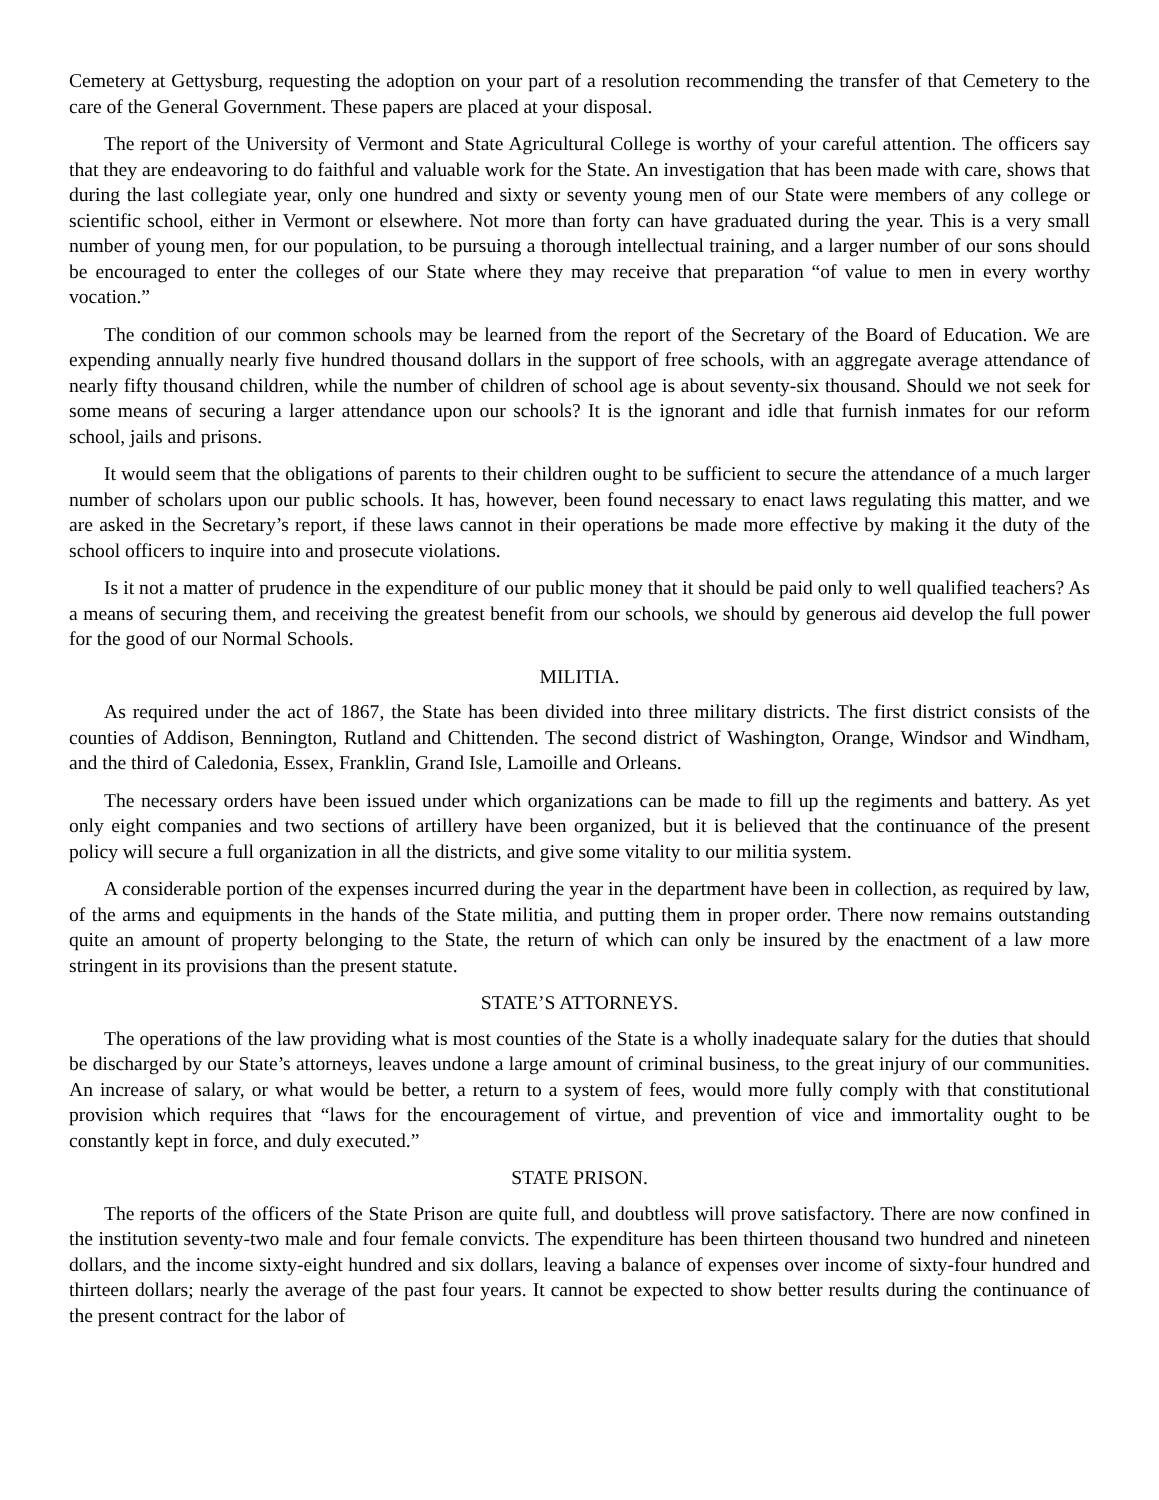Cemetery at Gettysburg, requesting the adoption on your part of a resolution recommending the transfer of that Cemetery to the care of the General Government. These papers are placed at your disposal.
The report of the University of Vermont and State Agricultural College is worthy of your careful attention. The officers say that they are endeavoring to do faithful and valuable work for the State. An investigation that has been made with care, shows that during the last collegiate year, only one hundred and sixty or seventy young men of our State were members of any college or scientific school, either in Vermont or elsewhere. Not more than forty can have graduated during the year. This is a very small number of young men, for our population, to be pursuing a thorough intellectual training, and a larger number of our sons should be encouraged to enter the colleges of our State where they may receive that preparation “of value to men in every worthy vocation.”
The condition of our common schools may be learned from the report of the Secretary of the Board of Education. We are expending annually nearly five hundred thousand dollars in the support of free schools, with an aggregate average attendance of nearly fifty thousand children, while the number of children of school age is about seventy-six thousand. Should we not seek for some means of securing a larger attendance upon our schools? It is the ignorant and idle that furnish inmates for our reform school, jails and prisons.
It would seem that the obligations of parents to their children ought to be sufficient to secure the attendance of a much larger number of scholars upon our public schools. It has, however, been found necessary to enact laws regulating this matter, and we are asked in the Secretary’s report, if these laws cannot in their operations be made more effective by making it the duty of the school officers to inquire into and prosecute violations.
Is it not a matter of prudence in the expenditure of our public money that it should be paid only to well qualified teachers? As a means of securing them, and receiving the greatest benefit from our schools, we should by generous aid develop the full power for the good of our Normal Schools.
MILITIA.
As required under the act of 1867, the State has been divided into three military districts. The first district consists of the counties of Addison, Bennington, Rutland and Chittenden. The second district of Washington, Orange, Windsor and Windham, and the third of Caledonia, Essex, Franklin, Grand Isle, Lamoille and Orleans.
The necessary orders have been issued under which organizations can be made to fill up the regiments and battery. As yet only eight companies and two sections of artillery have been organized, but it is believed that the continuance of the present policy will secure a full organization in all the districts, and give some vitality to our militia system.
A considerable portion of the expenses incurred during the year in the department have been in collection, as required by law, of the arms and equipments in the hands of the State militia, and putting them in proper order. There now remains outstanding quite an amount of property belonging to the State, the return of which can only be insured by the enactment of a law more stringent in its provisions than the present statute.
STATE’S ATTORNEYS.
The operations of the law providing what is most counties of the State is a wholly inadequate salary for the duties that should be discharged by our State’s attorneys, leaves undone a large amount of criminal business, to the great injury of our communities. An increase of salary, or what would be better, a return to a system of fees, would more fully comply with that constitutional provision which requires that “laws for the encouragement of virtue, and prevention of vice and immortality ought to be constantly kept in force, and duly executed.”
STATE PRISON.
The reports of the officers of the State Prison are quite full, and doubtless will prove satisfactory. There are now confined in the institution seventy-two male and four female convicts. The expenditure has been thirteen thousand two hundred and nineteen dollars, and the income sixty-eight hundred and six dollars, leaving a balance of expenses over income of sixty-four hundred and thirteen dollars; nearly the average of the past four years. It cannot be expected to show better results during the continuance of the present contract for the labor of